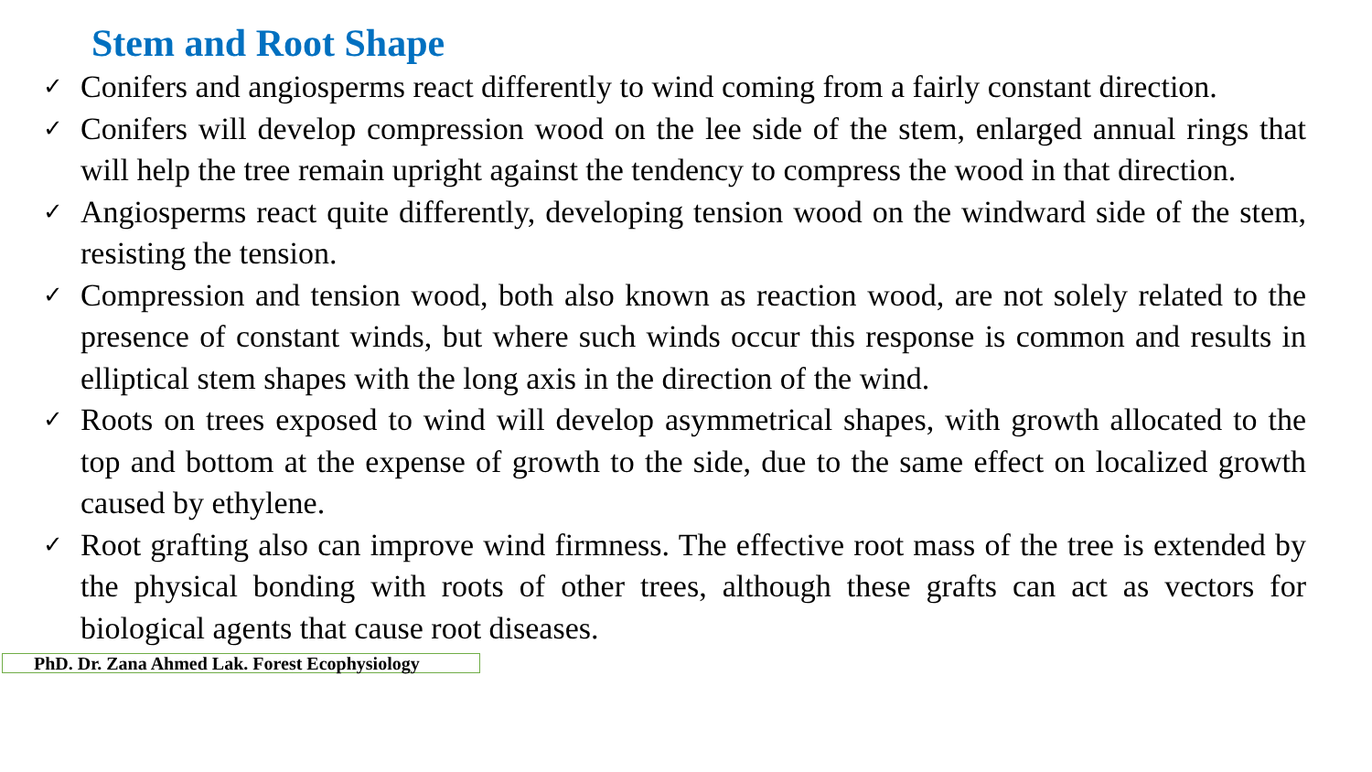Stem and Root Shape
✓ Conifers and angiosperms react differently to wind coming from a fairly constant direction.
✓ Conifers will develop compression wood on the lee side of the stem, enlarged annual rings that will help the tree remain upright against the tendency to compress the wood in that direction.
✓ Angiosperms react quite differently, developing tension wood on the windward side of the stem, resisting the tension.
✓ Compression and tension wood, both also known as reaction wood, are not solely related to the presence of constant winds, but where such winds occur this response is common and results in elliptical stem shapes with the long axis in the direction of the wind.
✓ Roots on trees exposed to wind will develop asymmetrical shapes, with growth allocated to the top and bottom at the expense of growth to the side, due to the same effect on localized growth caused by ethylene.
✓ Root grafting also can improve wind firmness. The effective root mass of the tree is extended by the physical bonding with roots of other trees, although these grafts can act as vectors for biological agents that cause root diseases.
PhD. Dr. Zana Ahmed Lak. Forest Ecophysiology